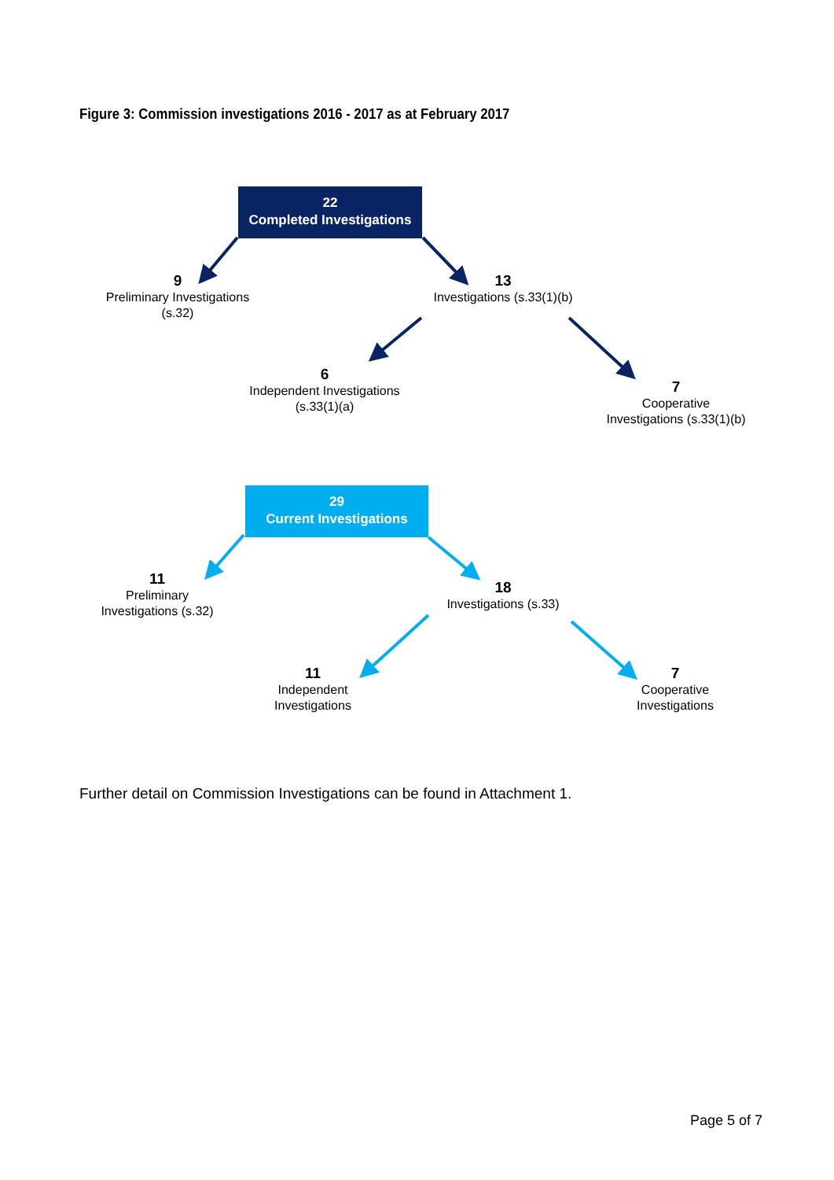Figure 3: Commission investigations 2016 - 2017 as at February 2017
22
Completed Investigations
9
Preliminary Investigations
(s.32)
13
Investigations (s.33(1)(b)
6
Independent Investigations
(s.33(1)(a)
7
Cooperative
Investigations (s.33(1)(b)
29
Current Investigations
11
Preliminary
Investigations (s.32)
18
Investigations (s.33)
11
Independent
Investigations
7
Cooperative
Investigations
Further detail on Commission Investigations can be found in Attachment 1.
Page 5 of 7